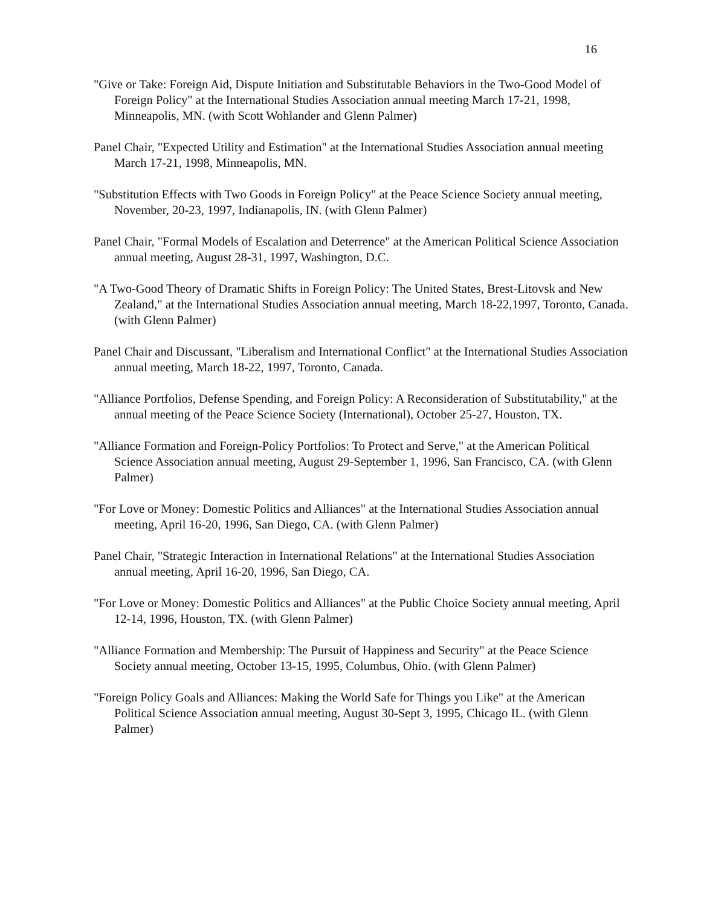16
"Give or Take: Foreign Aid, Dispute Initiation and Substitutable Behaviors in the Two-Good Model of Foreign Policy" at the International Studies Association annual meeting March 17-21, 1998, Minneapolis, MN. (with Scott Wohlander and Glenn Palmer)
Panel Chair, "Expected Utility and Estimation" at the International Studies Association annual meeting March 17-21, 1998, Minneapolis, MN.
"Substitution Effects with Two Goods in Foreign Policy" at the Peace Science Society annual meeting, November, 20-23, 1997, Indianapolis, IN. (with Glenn Palmer)
Panel Chair, "Formal Models of Escalation and Deterrence" at the American Political Science Association annual meeting, August 28-31, 1997, Washington, D.C.
"A Two-Good Theory of Dramatic Shifts in Foreign Policy: The United States, Brest-Litovsk and New Zealand," at the International Studies Association annual meeting, March 18-22,1997, Toronto, Canada. (with Glenn Palmer)
Panel Chair and Discussant, "Liberalism and International Conflict" at the International Studies Association annual meeting, March 18-22, 1997, Toronto, Canada.
"Alliance Portfolios, Defense Spending, and Foreign Policy: A Reconsideration of Substitutability," at the annual meeting of the Peace Science Society (International), October 25-27, Houston, TX.
"Alliance Formation and Foreign-Policy Portfolios: To Protect and Serve," at the American Political Science Association annual meeting, August 29-September 1, 1996, San Francisco, CA. (with Glenn Palmer)
"For Love or Money: Domestic Politics and Alliances" at the International Studies Association annual meeting, April 16-20, 1996, San Diego, CA. (with Glenn Palmer)
Panel Chair, "Strategic Interaction in International Relations" at the International Studies Association annual meeting, April 16-20, 1996, San Diego, CA.
"For Love or Money: Domestic Politics and Alliances" at the Public Choice Society annual meeting, April 12-14, 1996, Houston, TX. (with Glenn Palmer)
"Alliance Formation and Membership: The Pursuit of Happiness and Security" at the Peace Science Society annual meeting, October 13-15, 1995, Columbus, Ohio. (with Glenn Palmer)
"Foreign Policy Goals and Alliances: Making the World Safe for Things you Like" at the American Political Science Association annual meeting, August 30-Sept 3, 1995, Chicago IL. (with Glenn Palmer)